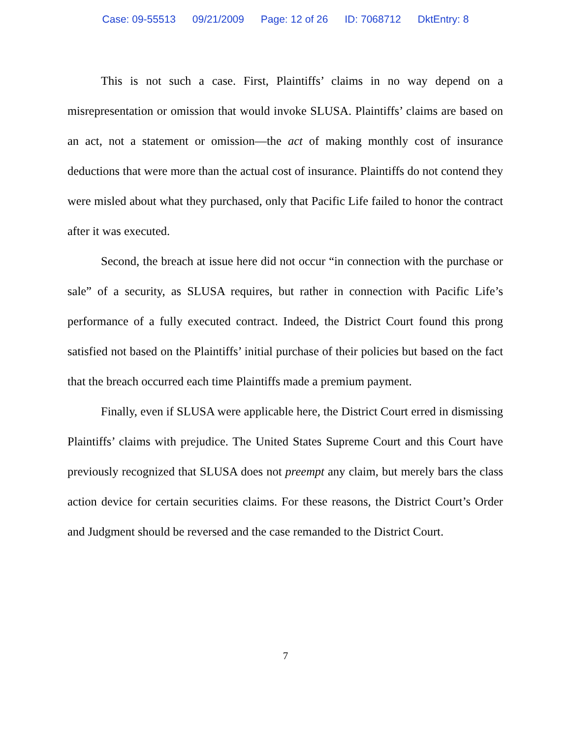Case: 09-55513 09/21/2009 Page: 12 of 26 ID: 7068712 DktEntry: 8
This is not such a case. First, Plaintiffs’ claims in no way depend on a misrepresentation or omission that would invoke SLUSA. Plaintiffs’ claims are based on an act, not a statement or omission—the act of making monthly cost of insurance deductions that were more than the actual cost of insurance. Plaintiffs do not contend they were misled about what they purchased, only that Pacific Life failed to honor the contract after it was executed.
Second, the breach at issue here did not occur “in connection with the purchase or sale” of a security, as SLUSA requires, but rather in connection with Pacific Life’s performance of a fully executed contract. Indeed, the District Court found this prong satisfied not based on the Plaintiffs’ initial purchase of their policies but based on the fact that the breach occurred each time Plaintiffs made a premium payment.
Finally, even if SLUSA were applicable here, the District Court erred in dismissing Plaintiffs’ claims with prejudice. The United States Supreme Court and this Court have previously recognized that SLUSA does not preempt any claim, but merely bars the class action device for certain securities claims. For these reasons, the District Court’s Order and Judgment should be reversed and the case remanded to the District Court.
7